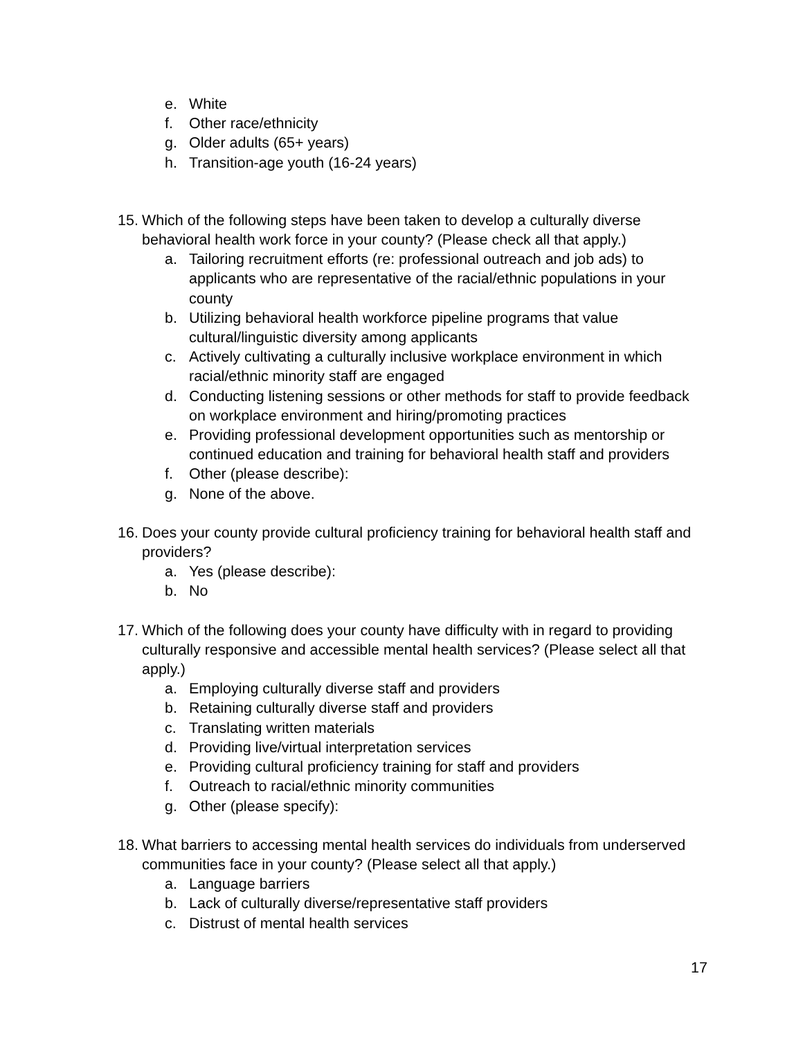e. White
f. Other race/ethnicity
g. Older adults (65+ years)
h. Transition-age youth (16-24 years)
15. Which of the following steps have been taken to develop a culturally diverse behavioral health work force in your county? (Please check all that apply.)
a. Tailoring recruitment efforts (re: professional outreach and job ads) to applicants who are representative of the racial/ethnic populations in your county
b. Utilizing behavioral health workforce pipeline programs that value cultural/linguistic diversity among applicants
c. Actively cultivating a culturally inclusive workplace environment in which racial/ethnic minority staff are engaged
d. Conducting listening sessions or other methods for staff to provide feedback on workplace environment and hiring/promoting practices
e. Providing professional development opportunities such as mentorship or continued education and training for behavioral health staff and providers
f. Other (please describe):
g. None of the above.
16. Does your county provide cultural proficiency training for behavioral health staff and providers?
a. Yes (please describe):
b. No
17. Which of the following does your county have difficulty with in regard to providing culturally responsive and accessible mental health services? (Please select all that apply.)
a. Employing culturally diverse staff and providers
b. Retaining culturally diverse staff and providers
c. Translating written materials
d. Providing live/virtual interpretation services
e. Providing cultural proficiency training for staff and providers
f. Outreach to racial/ethnic minority communities
g. Other (please specify):
18. What barriers to accessing mental health services do individuals from underserved communities face in your county? (Please select all that apply.)
a. Language barriers
b. Lack of culturally diverse/representative staff providers
c. Distrust of mental health services
17